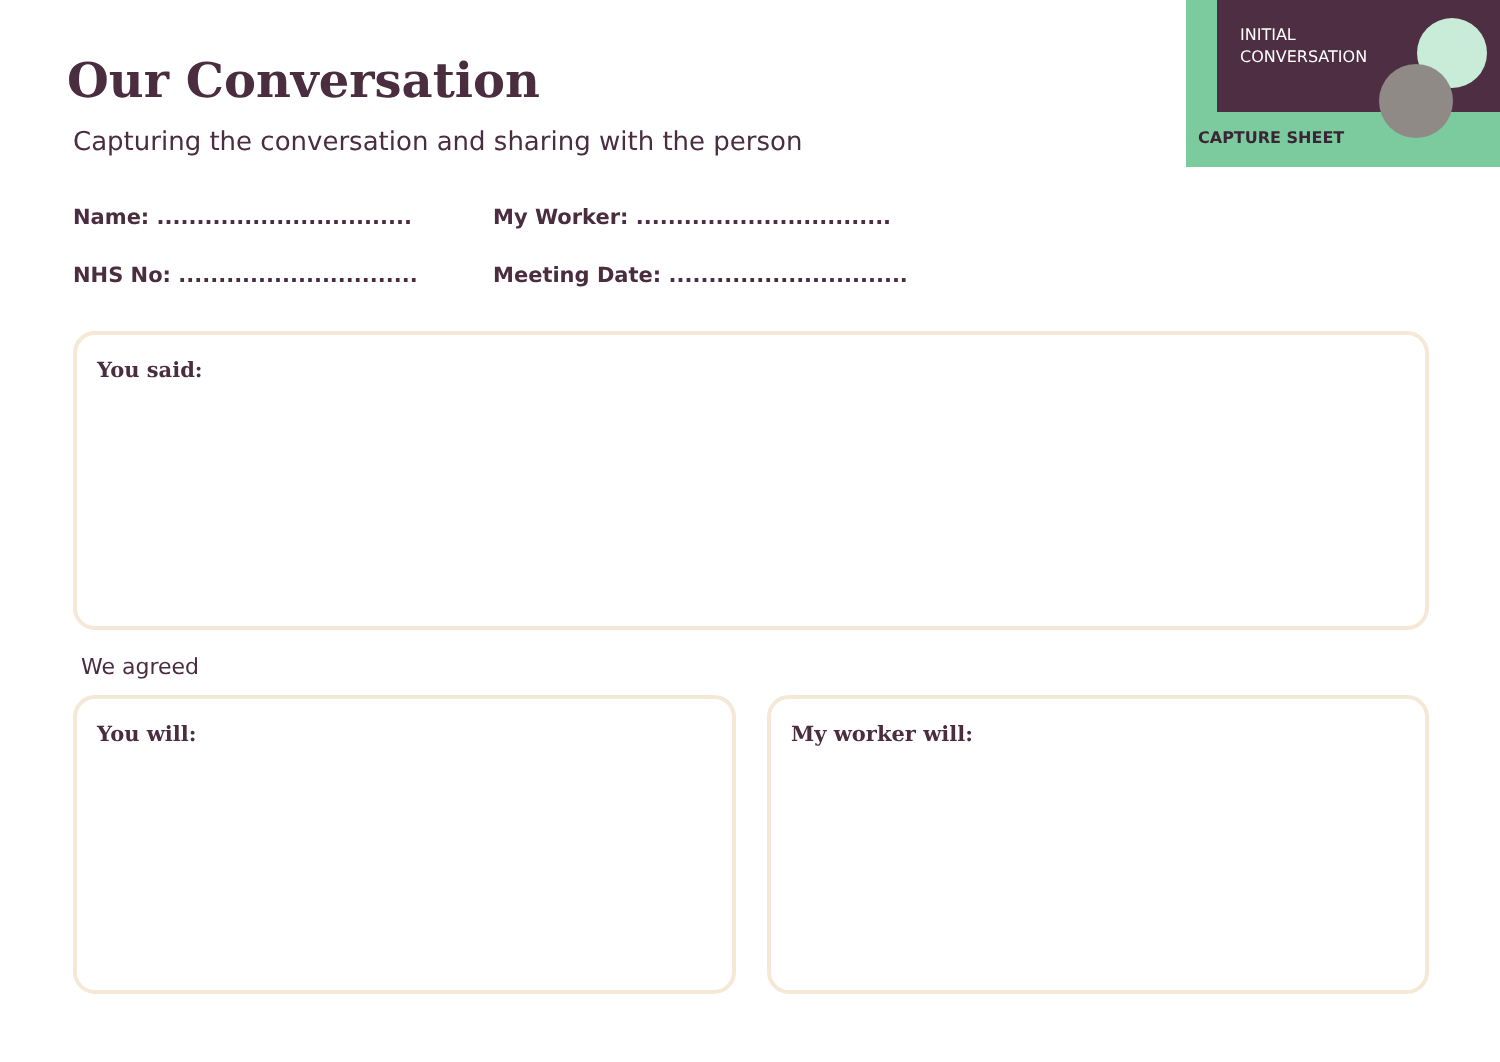Our Conversation
Capturing the conversation and sharing with the person
INITIAL
CONVERSATION
CAPTURE SHEET
Name: ................................
My Worker: ................................
NHS No: ..............................
Meeting Date: ..............................
You said:
We agreed
You will: My worker will: